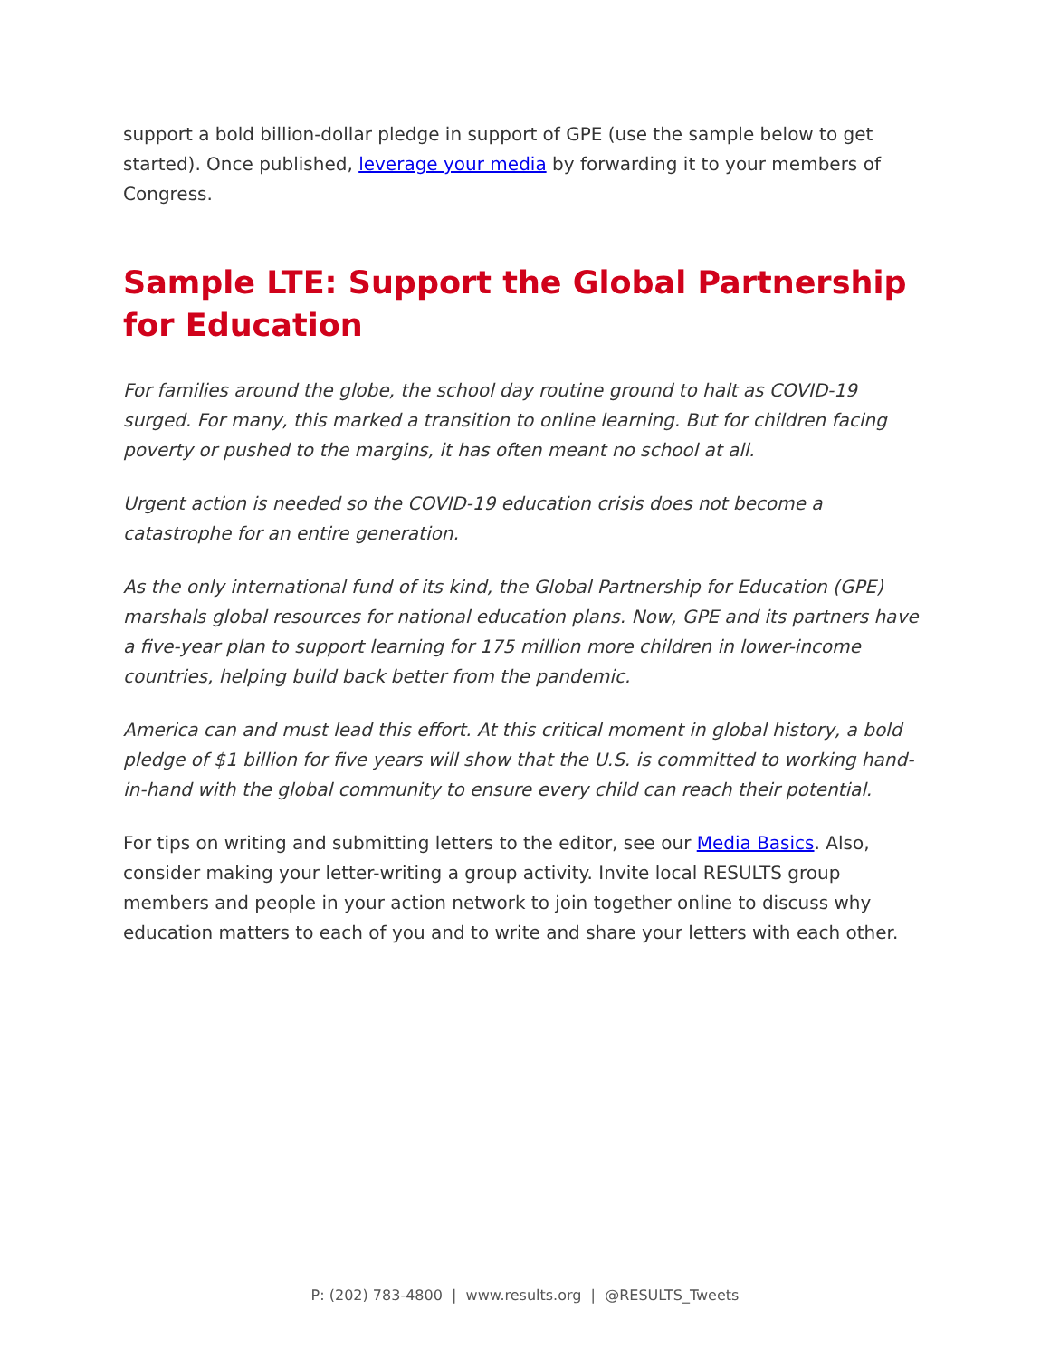support a bold billion-dollar pledge in support of GPE (use the sample below to get started). Once published, leverage your media by forwarding it to your members of Congress.
Sample LTE: Support the Global Partnership for Education
For families around the globe, the school day routine ground to halt as COVID-19 surged. For many, this marked a transition to online learning. But for children facing poverty or pushed to the margins, it has often meant no school at all.
Urgent action is needed so the COVID-19 education crisis does not become a catastrophe for an entire generation.
As the only international fund of its kind, the Global Partnership for Education (GPE) marshals global resources for national education plans. Now, GPE and its partners have a five-year plan to support learning for 175 million more children in lower-income countries, helping build back better from the pandemic.
America can and must lead this effort. At this critical moment in global history, a bold pledge of $1 billion for five years will show that the U.S. is committed to working hand-in-hand with the global community to ensure every child can reach their potential.
For tips on writing and submitting letters to the editor, see our Media Basics. Also, consider making your letter-writing a group activity. Invite local RESULTS group members and people in your action network to join together online to discuss why education matters to each of you and to write and share your letters with each other.
P: (202) 783-4800 | www.results.org | @RESULTS_Tweets